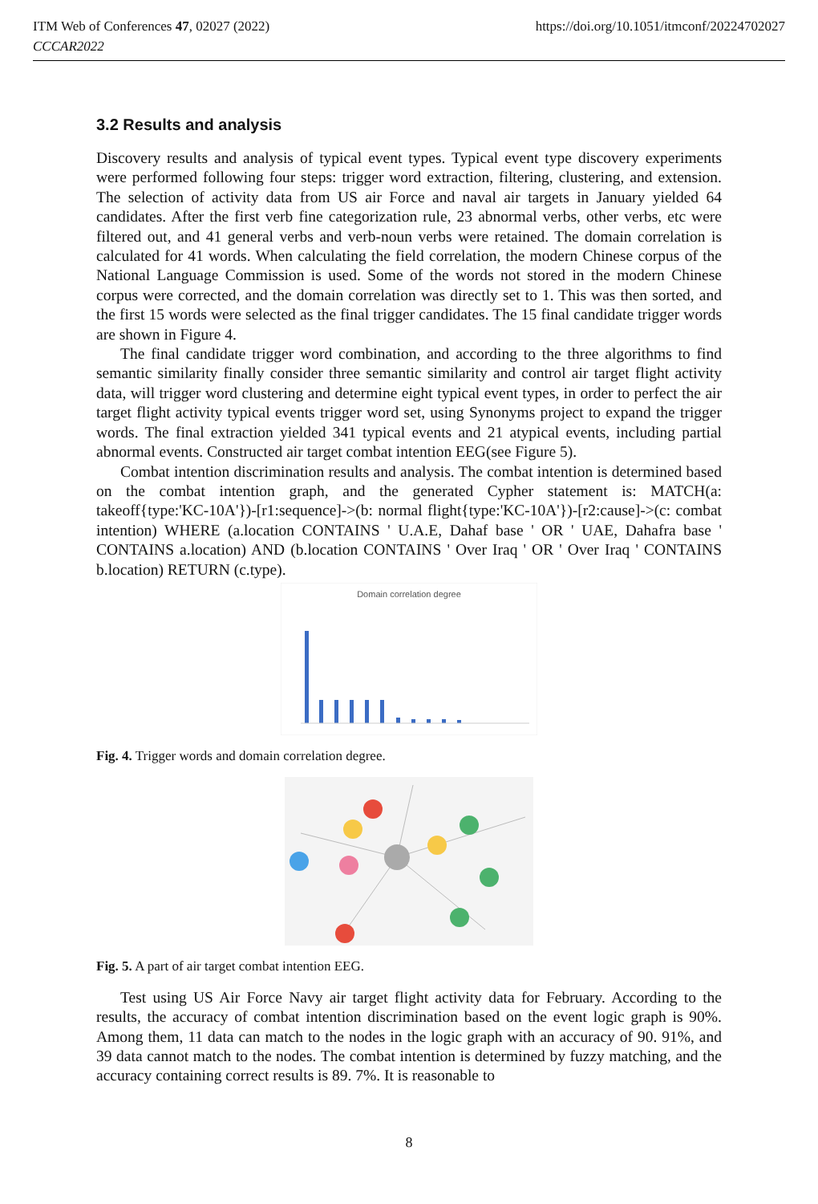ITM Web of Conferences 47, 02027 (2022)
CCCAR2022
https://doi.org/10.1051/itmconf/20224702027
3.2 Results and analysis
Discovery results and analysis of typical event types. Typical event type discovery experiments were performed following four steps: trigger word extraction, filtering, clustering, and extension. The selection of activity data from US air Force and naval air targets in January yielded 64 candidates. After the first verb fine categorization rule, 23 abnormal verbs, other verbs, etc were filtered out, and 41 general verbs and verb-noun verbs were retained. The domain correlation is calculated for 41 words. When calculating the field correlation, the modern Chinese corpus of the National Language Commission is used. Some of the words not stored in the modern Chinese corpus were corrected, and the domain correlation was directly set to 1. This was then sorted, and the first 15 words were selected as the final trigger candidates. The 15 final candidate trigger words are shown in Figure 4.
The final candidate trigger word combination, and according to the three algorithms to find semantic similarity finally consider three semantic similarity and control air target flight activity data, will trigger word clustering and determine eight typical event types, in order to perfect the air target flight activity typical events trigger word set, using Synonyms project to expand the trigger words. The final extraction yielded 341 typical events and 21 atypical events, including partial abnormal events. Constructed air target combat intention EEG(see Figure 5).
Combat intention discrimination results and analysis. The combat intention is determined based on the combat intention graph, and the generated Cypher statement is: MATCH(a: takeoff{type:'KC-10A'})-[r1:sequence]->(b: normal flight{type:'KC-10A'})-[r2:cause]->(c: combat intention) WHERE (a.location CONTAINS ' U.A.E, Dahaf base ' OR ' UAE, Dahafra base ' CONTAINS a.location) AND (b.location CONTAINS ' Over Iraq ' OR ' Over Iraq ' CONTAINS b.location) RETURN (c.type).
Domain correlation degree
Fig. 4. Trigger words and domain correlation degree.
Fig. 5. A part of air target combat intention EEG.
Test using US Air Force Navy air target flight activity data for February. According to the results, the accuracy of combat intention discrimination based on the event logic graph is 90%. Among them, 11 data can match to the nodes in the logic graph with an accuracy of 90. 91%, and 39 data cannot match to the nodes. The combat intention is determined by fuzzy matching, and the accuracy containing correct results is 89. 7%. It is reasonable to
8